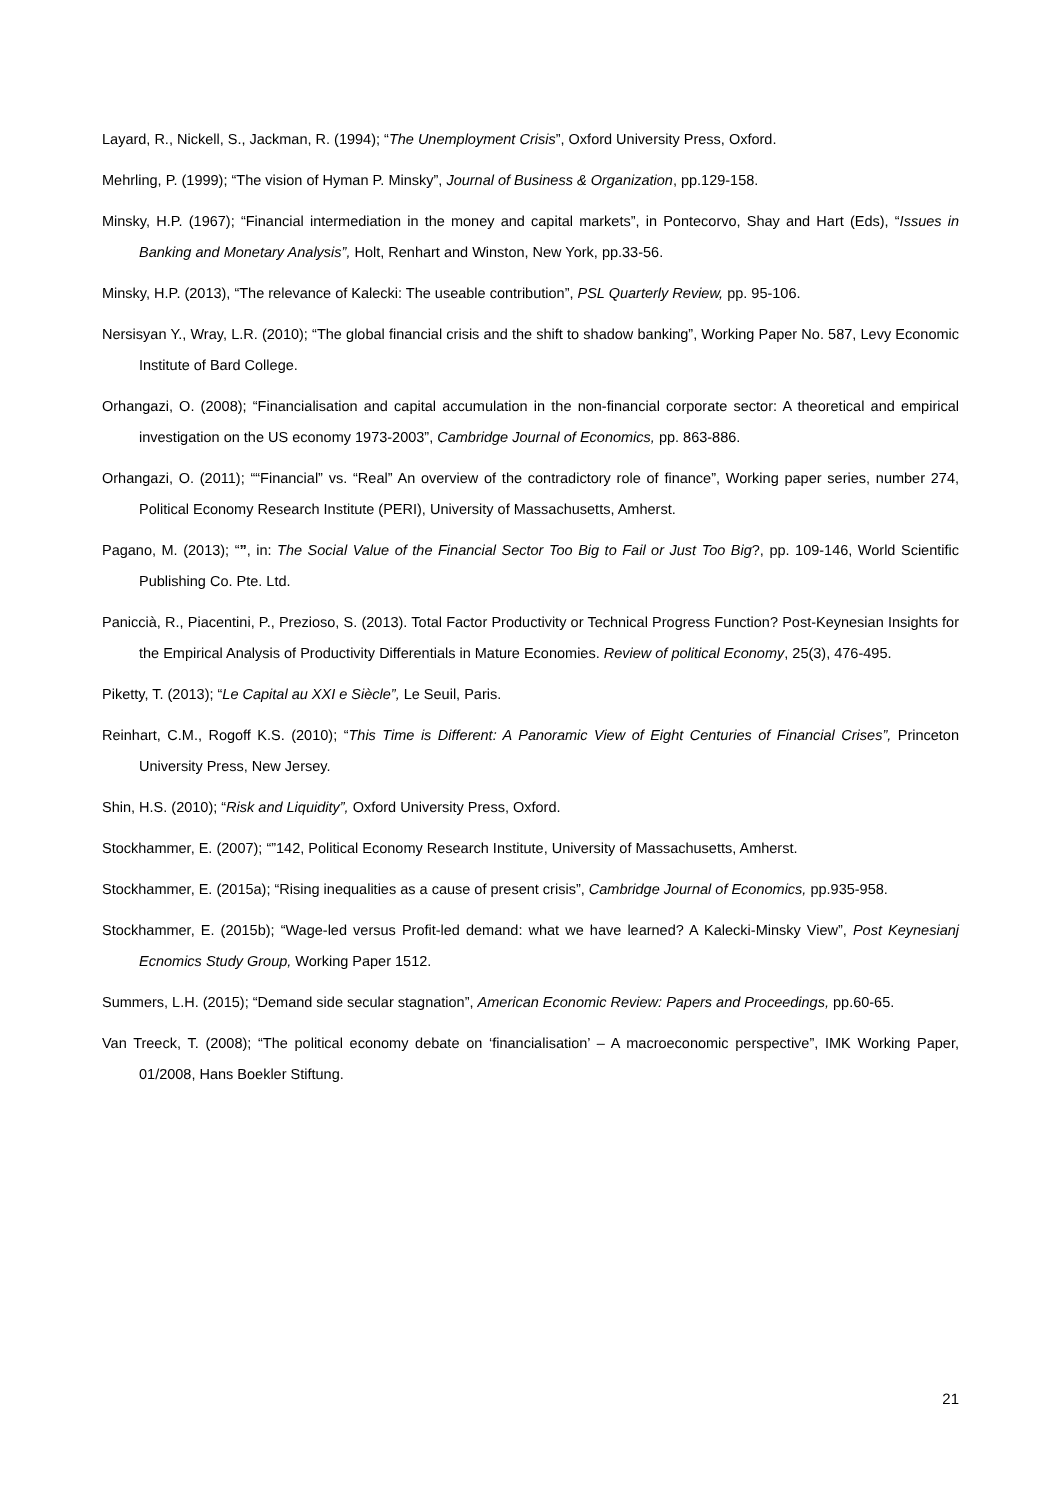Layard, R., Nickell, S., Jackman, R. (1994); “The Unemployment Crisis”, Oxford University Press, Oxford.
Mehrling, P. (1999); “The vision of Hyman P. Minsky”, Journal of Business & Organization, pp.129-158.
Minsky, H.P. (1967); “Financial intermediation in the money and capital markets”, in Pontecorvo, Shay and Hart (Eds), “Issues in Banking and Monetary Analysis”, Holt, Renhart and Winston, New York, pp.33-56.
Minsky, H.P. (2013), “The relevance of Kalecki: The useable contribution”, PSL Quarterly Review, pp. 95-106.
Nersisyan Y., Wray, L.R. (2010); “The global financial crisis and the shift to shadow banking”, Working Paper No. 587, Levy Economic Institute of Bard College.
Orhangazi, O. (2008); “Financialisation and capital accumulation in the non-financial corporate sector: A theoretical and empirical investigation on the US economy 1973-2003”, Cambridge Journal of Economics, pp. 863-886.
Orhangazi, O. (2011); ““Financial” vs. “Real” An overview of the contradictory role of finance”, Working paper series, number 274, Political Economy Research Institute (PERI), University of Massachusetts, Amherst.
Pagano, M. (2013); “”, in: The Social Value of the Financial Sector Too Big to Fail or Just Too Big?, pp. 109-146, World Scientific Publishing Co. Pte. Ltd.
Paniccià, R., Piacentini, P., Prezioso, S. (2013). Total Factor Productivity or Technical Progress Function? Post-Keynesian Insights for the Empirical Analysis of Productivity Differentials in Mature Economies. Review of political Economy, 25(3), 476-495.
Piketty, T. (2013); “Le Capital au XXI e Siècle”, Le Seuil, Paris.
Reinhart, C.M., Rogoff K.S. (2010); “This Time is Different: A Panoramic View of Eight Centuries of Financial Crises”, Princeton University Press, New Jersey.
Shin, H.S. (2010); “Risk and Liquidity”, Oxford University Press, Oxford.
Stockhammer, E. (2007); “”142, Political Economy Research Institute, University of Massachusetts, Amherst.
Stockhammer, E. (2015a); “Rising inequalities as a cause of present crisis”, Cambridge Journal of Economics, pp.935-958.
Stockhammer, E. (2015b); “Wage-led versus Profit-led demand: what we have learned? A Kalecki-Minsky View”, Post Keynesianj Ecnomics Study Group, Working Paper 1512.
Summers, L.H. (2015); “Demand side secular stagnation”, American Economic Review: Papers and Proceedings, pp.60-65.
Van Treeck, T. (2008); “The political economy debate on ‘financialisation’ – A macroeconomic perspective”, IMK Working Paper, 01/2008, Hans Boekler Stiftung.
21